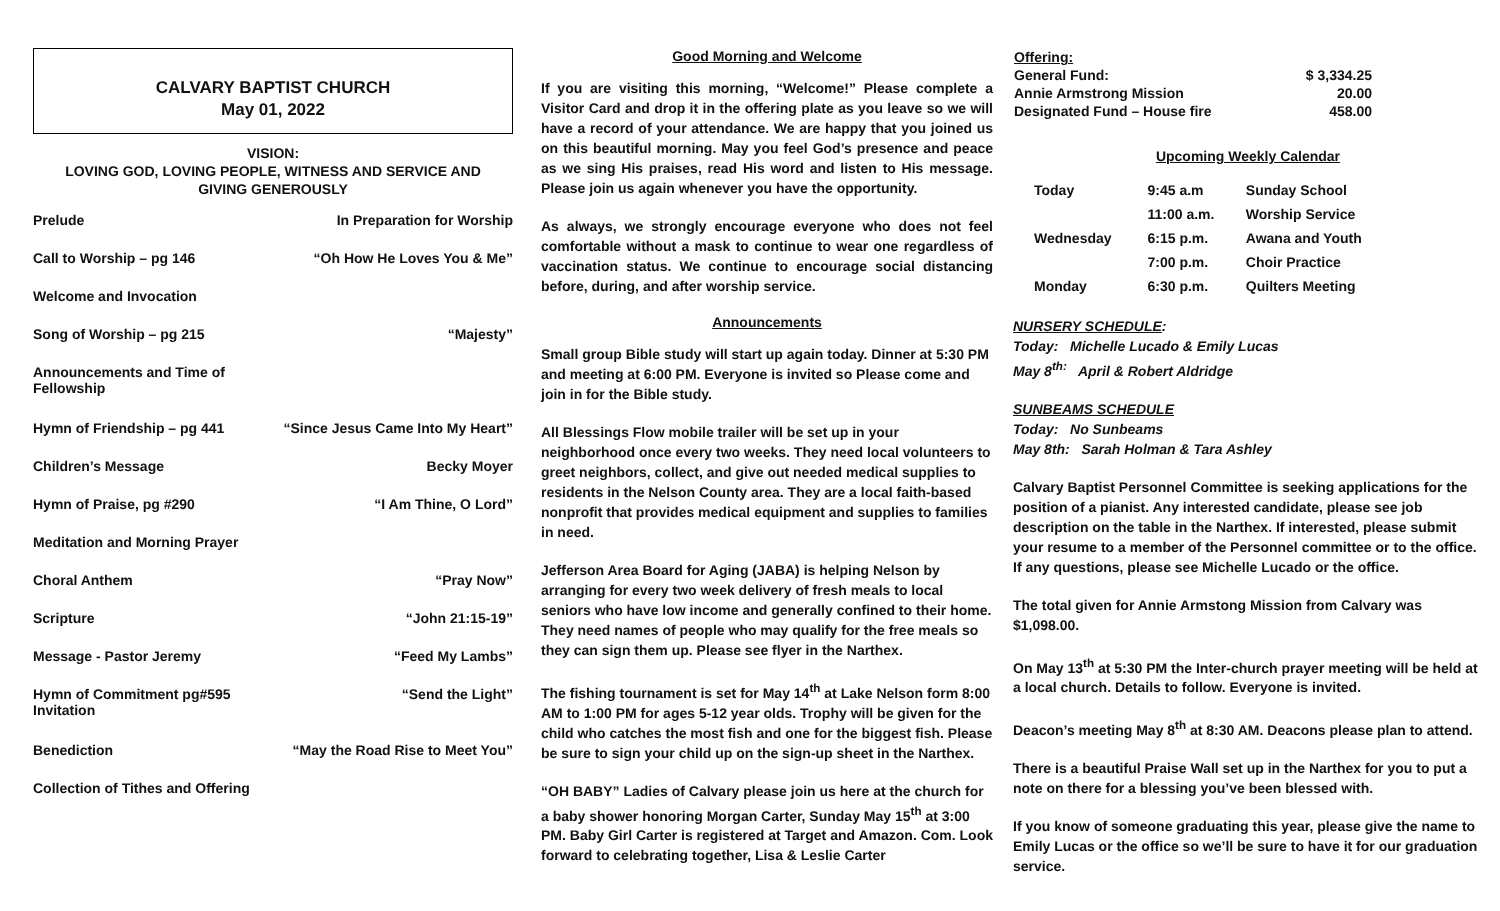CALVARY BAPTIST CHURCH
May 01, 2022
VISION:
LOVING GOD, LOVING PEOPLE, WITNESS AND SERVICE AND
GIVING GENEROUSLY
| Prelude | In Preparation for Worship |
| Call to Worship – pg 146 | “Oh How He Loves You & Me” |
| Welcome and Invocation | |
| Song of Worship – pg 215 | “Majesty” |
| Announcements and Time of Fellowship | |
| Hymn of Friendship – pg 441 | “Since Jesus Came Into My Heart” |
| Children’s Message | Becky Moyer |
| Hymn of Praise, pg #290 | “I Am Thine, O Lord” |
| Meditation and Morning Prayer | |
| Choral Anthem | “Pray Now” |
| Scripture | “John 21:15-19” |
| Message - Pastor Jeremy | “Feed My Lambs” |
| Hymn of Commitment pg#595 Invitation | “Send the Light” |
| Benediction | “May the Road Rise to Meet You” |
| Collection of Tithes and Offering | |
Good Morning and Welcome
If you are visiting this morning, “Welcome!” Please complete a Visitor Card and drop it in the offering plate as you leave so we will have a record of your attendance. We are happy that you joined us on this beautiful morning. May you feel God’s presence and peace as we sing His praises, read His word and listen to His message. Please join us again whenever you have the opportunity.
As always, we strongly encourage everyone who does not feel comfortable without a mask to continue to wear one regardless of vaccination status. We continue to encourage social distancing before, during, and after worship service.
Announcements
Small group Bible study will start up again today. Dinner at 5:30 PM and meeting at 6:00 PM. Everyone is invited so Please come and join in for the Bible study.
All Blessings Flow mobile trailer will be set up in your neighborhood once every two weeks. They need local volunteers to greet neighbors, collect, and give out needed medical supplies to residents in the Nelson County area. They are a local faith-based nonprofit that provides medical equipment and supplies to families in need.
Jefferson Area Board for Aging (JABA) is helping Nelson by arranging for every two week delivery of fresh meals to local seniors who have low income and generally confined to their home. They need names of people who may qualify for the free meals so they can sign them up. Please see flyer in the Narthex.
The fishing tournament is set for May 14<sup>th</sup> at Lake Nelson form 8:00 AM to 1:00 PM for ages 5-12 year olds. Trophy will be given for the child who catches the most fish and one for the biggest fish. Please be sure to sign your child up on the sign-up sheet in the Narthex.
“OH BABY” Ladies of Calvary please join us here at the church for a baby shower honoring Morgan Carter, Sunday May 15<sup>th</sup> at 3:00 PM. Baby Girl Carter is registered at Target and Amazon. Com. Look forward to celebrating together, Lisa & Leslie Carter
| Offering: | |
| General Fund: | $ 3,334.25 |
| Annie Armstrong Mission | 20.00 |
| Designated Fund – House fire | 458.00 |
Upcoming Weekly Calendar
| Today | 9:45 a.m | Sunday School |
| | 11:00 a.m. | Worship Service |
| Wednesday | 6:15 p.m. | Awana and Youth |
| | 7:00 p.m. | Choir Practice |
| Monday | 6:30 p.m. | Quilters Meeting |
NURSERY SCHEDULE:
Today: Michelle Lucado & Emily Lucas
May 8<sup>th:</sup> April & Robert Aldridge
SUNBEAMS SCHEDULE
Today: No Sunbeams
May 8th: Sarah Holman & Tara Ashley
Calvary Baptist Personnel Committee is seeking applications for the position of a pianist. Any interested candidate, please see job description on the table in the Narthex. If interested, please submit your resume to a member of the Personnel committee or to the office. If any questions, please see Michelle Lucado or the office.
The total given for Annie Armstong Mission from Calvary was $1,098.00.
On May 13<sup>th</sup> at 5:30 PM the Inter-church prayer meeting will be held at a local church. Details to follow. Everyone is invited.
Deacon’s meeting May 8<sup>th</sup> at 8:30 AM. Deacons please plan to attend.
There is a beautiful Praise Wall set up in the Narthex for you to put a note on there for a blessing you’ve been blessed with.
If you know of someone graduating this year, please give the name to Emily Lucas or the office so we’ll be sure to have it for our graduation service.